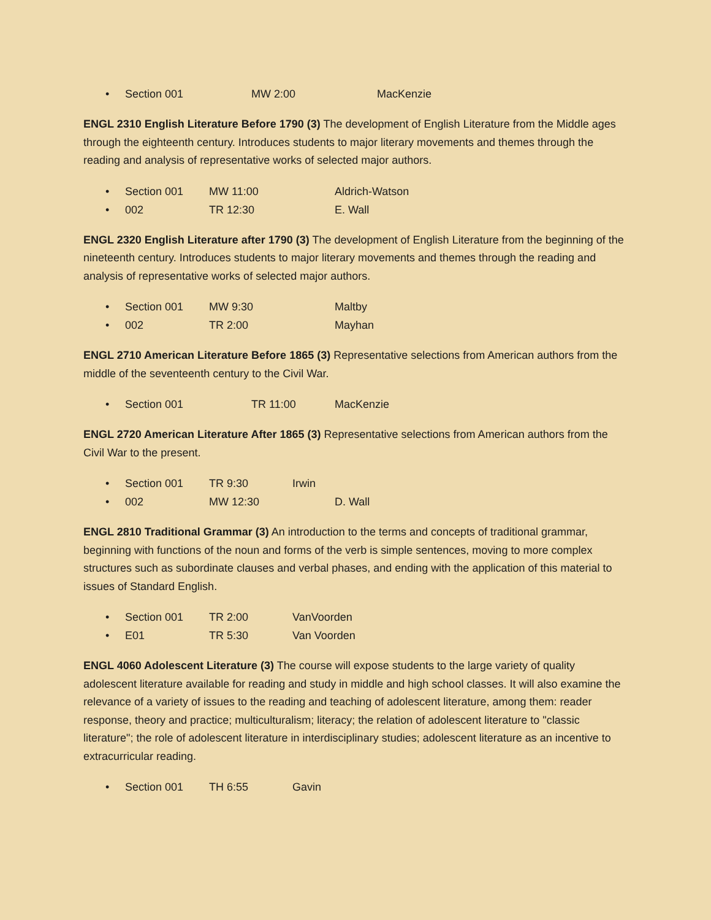• Section 001 MW 2:00 MacKenzie
ENGL 2310 English Literature Before 1790 (3) The development of English Literature from the Middle ages through the eighteenth century. Introduces students to major literary movements and themes through the reading and analysis of representative works of selected major authors.
• Section 001 MW 11:00 Aldrich-Watson
• 002 TR 12:30 E. Wall
ENGL 2320 English Literature after 1790 (3) The development of English Literature from the beginning of the nineteenth century. Introduces students to major literary movements and themes through the reading and analysis of representative works of selected major authors.
• Section 001 MW 9:30 Maltby
• 002 TR 2:00 Mayhan
ENGL 2710 American Literature Before 1865 (3) Representative selections from American authors from the middle of the seventeenth century to the Civil War.
• Section 001 TR 11:00 MacKenzie
ENGL 2720 American Literature After 1865 (3) Representative selections from American authors from the Civil War to the present.
• Section 001 TR 9:30 Irwin
• 002 MW 12:30 D. Wall
ENGL 2810 Traditional Grammar (3) An introduction to the terms and concepts of traditional grammar, beginning with functions of the noun and forms of the verb is simple sentences, moving to more complex structures such as subordinate clauses and verbal phases, and ending with the application of this material to issues of Standard English.
• Section 001 TR 2:00 VanVoorden
• E01 TR 5:30 Van Voorden
ENGL 4060 Adolescent Literature (3) The course will expose students to the large variety of quality adolescent literature available for reading and study in middle and high school classes. It will also examine the relevance of a variety of issues to the reading and teaching of adolescent literature, among them: reader response, theory and practice; multiculturalism; literacy; the relation of adolescent literature to "classic literature"; the role of adolescent literature in interdisciplinary studies; adolescent literature as an incentive to extracurricular reading.
• Section 001 TH 6:55 Gavin